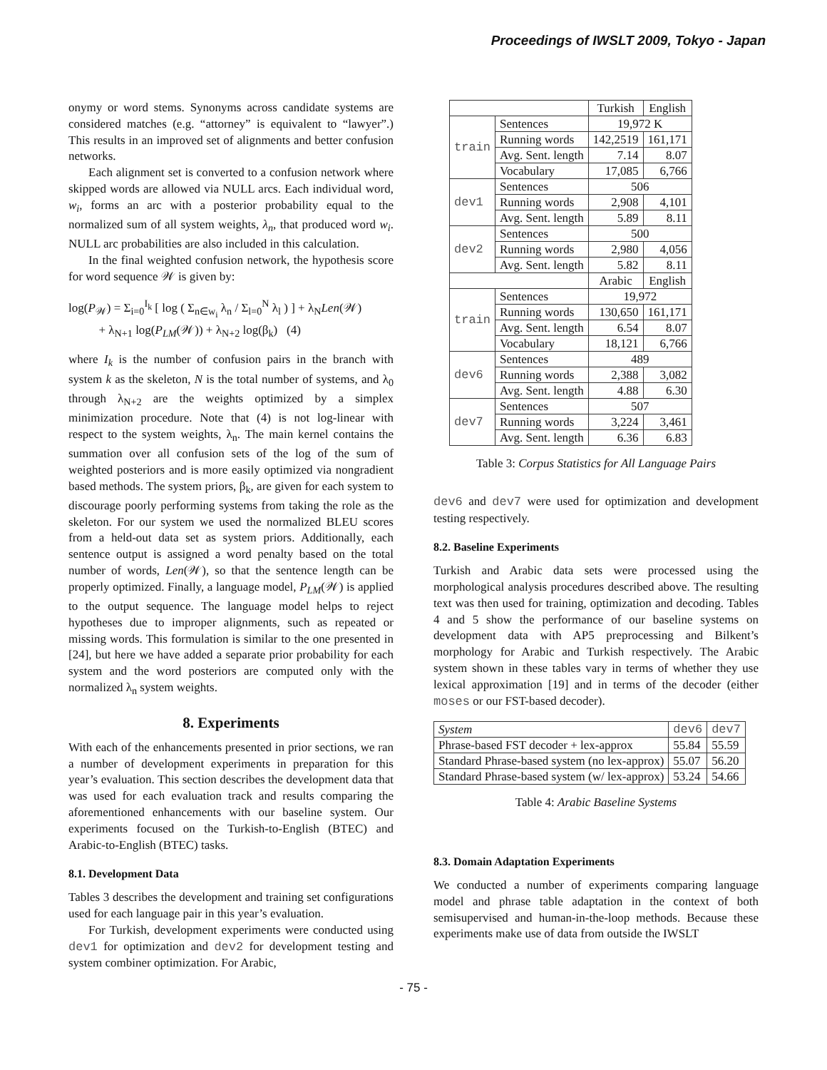Proceedings of IWSLT 2009, Tokyo - Japan
onymy or word stems. Synonyms across candidate systems are considered matches (e.g. “attorney” is equivalent to “lawyer”.) This results in an improved set of alignments and better confusion networks.
Each alignment set is converted to a confusion network where skipped words are allowed via NULL arcs. Each individual word, w<sub>i</sub>, forms an arc with a posterior probability equal to the normalized sum of all system weights, λ<sub>n</sub>, that produced word w<sub>i</sub>. NULL arc probabilities are also included in this calculation.
In the final weighted confusion network, the hypothesis score for word sequence 𝒲 is given by:
log(P<sub>𝒲</sub>) = Σ<sub>i=0</sub><sup>I<sub>k</sub></sup> [ log ( Σ<sub>n∈w<sub>i</sub></sub> λ<sub>n</sub> / Σ<sub>l=0</sub><sup>N</sup> λ<sub>l</sub> ) ] + λ<sub>N</sub>Len(𝒲)
+ λ<sub>N+1</sub> log(P<sub>LM</sub>(𝒲)) + λ<sub>N+2</sub> log(β<sub>k</sub>) (4)
where I<sub>k</sub> is the number of confusion pairs in the branch with system k as the skeleton, N is the total number of systems, and λ<sub>0</sub> through λ<sub>N+2</sub> are the weights optimized by a simplex minimization procedure. Note that (4) is not log-linear with respect to the system weights, λ<sub>n</sub>. The main kernel contains the summation over all confusion sets of the log of the sum of weighted posteriors and is more easily optimized via nongradient based methods. The system priors, β<sub>k</sub>, are given for each system to discourage poorly performing systems from taking the role as the skeleton. For our system we used the normalized BLEU scores from a held-out data set as system priors. Additionally, each sentence output is assigned a word penalty based on the total number of words, Len(𝒲), so that the sentence length can be properly optimized. Finally, a language model, P<sub>LM</sub>(𝒲) is applied to the output sequence. The language model helps to reject hypotheses due to improper alignments, such as repeated or missing words. This formulation is similar to the one presented in [24], but here we have added a separate prior probability for each system and the word posteriors are computed only with the normalized λ<sub>n</sub> system weights.
8. Experiments
With each of the enhancements presented in prior sections, we ran a number of development experiments in preparation for this year’s evaluation. This section describes the development data that was used for each evaluation track and results comparing the aforementioned enhancements with our baseline system. Our experiments focused on the Turkish-to-English (BTEC) and Arabic-to-English (BTEC) tasks.
8.1. Development Data
Tables 3 describes the development and training set configurations used for each language pair in this year’s evaluation.
For Turkish, development experiments were conducted using dev1 for optimization and dev2 for development testing and system combiner optimization. For Arabic,
| | | Turkish | English |
| --- | --- | --- | --- |
| train | Sentences | 19,972 K | |
| | Running words | 142,2519 | 161,171 |
| | Avg. Sent. length | 7.14 | 8.07 |
| | Vocabulary | 17,085 | 6,766 |
| dev1 | Sentences | 506 | |
| | Running words | 2,908 | 4,101 |
| | Avg. Sent. length | 5.89 | 8.11 |
| dev2 | Sentences | 500 | |
| | Running words | 2,980 | 4,056 |
| | Avg. Sent. length | 5.82 | 8.11 |
| | | Arabic | English |
| train | Sentences | 19,972 | |
| | Running words | 130,650 | 161,171 |
| | Avg. Sent. length | 6.54 | 8.07 |
| | Vocabulary | 18,121 | 6,766 |
| dev6 | Sentences | 489 | |
| | Running words | 2,388 | 3,082 |
| | Avg. Sent. length | 4.88 | 6.30 |
| dev7 | Sentences | 507 | |
| | Running words | 3,224 | 3,461 |
| | Avg. Sent. length | 6.36 | 6.83 |
Table 3: Corpus Statistics for All Language Pairs
dev6 and dev7 were used for optimization and development testing respectively.
8.2. Baseline Experiments
Turkish and Arabic data sets were processed using the morphological analysis procedures described above. The resulting text was then used for training, optimization and decoding. Tables 4 and 5 show the performance of our baseline systems on development data with AP5 preprocessing and Bilkent’s morphology for Arabic and Turkish respectively. The Arabic system shown in these tables vary in terms of whether they use lexical approximation [19] and in terms of the decoder (either moses or our FST-based decoder).
| System | dev6 | dev7 |
| --- | --- | --- |
| Phrase-based FST decoder + lex-approx | 55.84 | 55.59 |
| Standard Phrase-based system (no lex-approx) | 55.07 | 56.20 |
| Standard Phrase-based system (w/ lex-approx) | 53.24 | 54.66 |
Table 4: Arabic Baseline Systems
8.3. Domain Adaptation Experiments
We conducted a number of experiments comparing language model and phrase table adaptation in the context of both semisupervised and human-in-the-loop methods. Because these experiments make use of data from outside the IWSLT
- 75 -